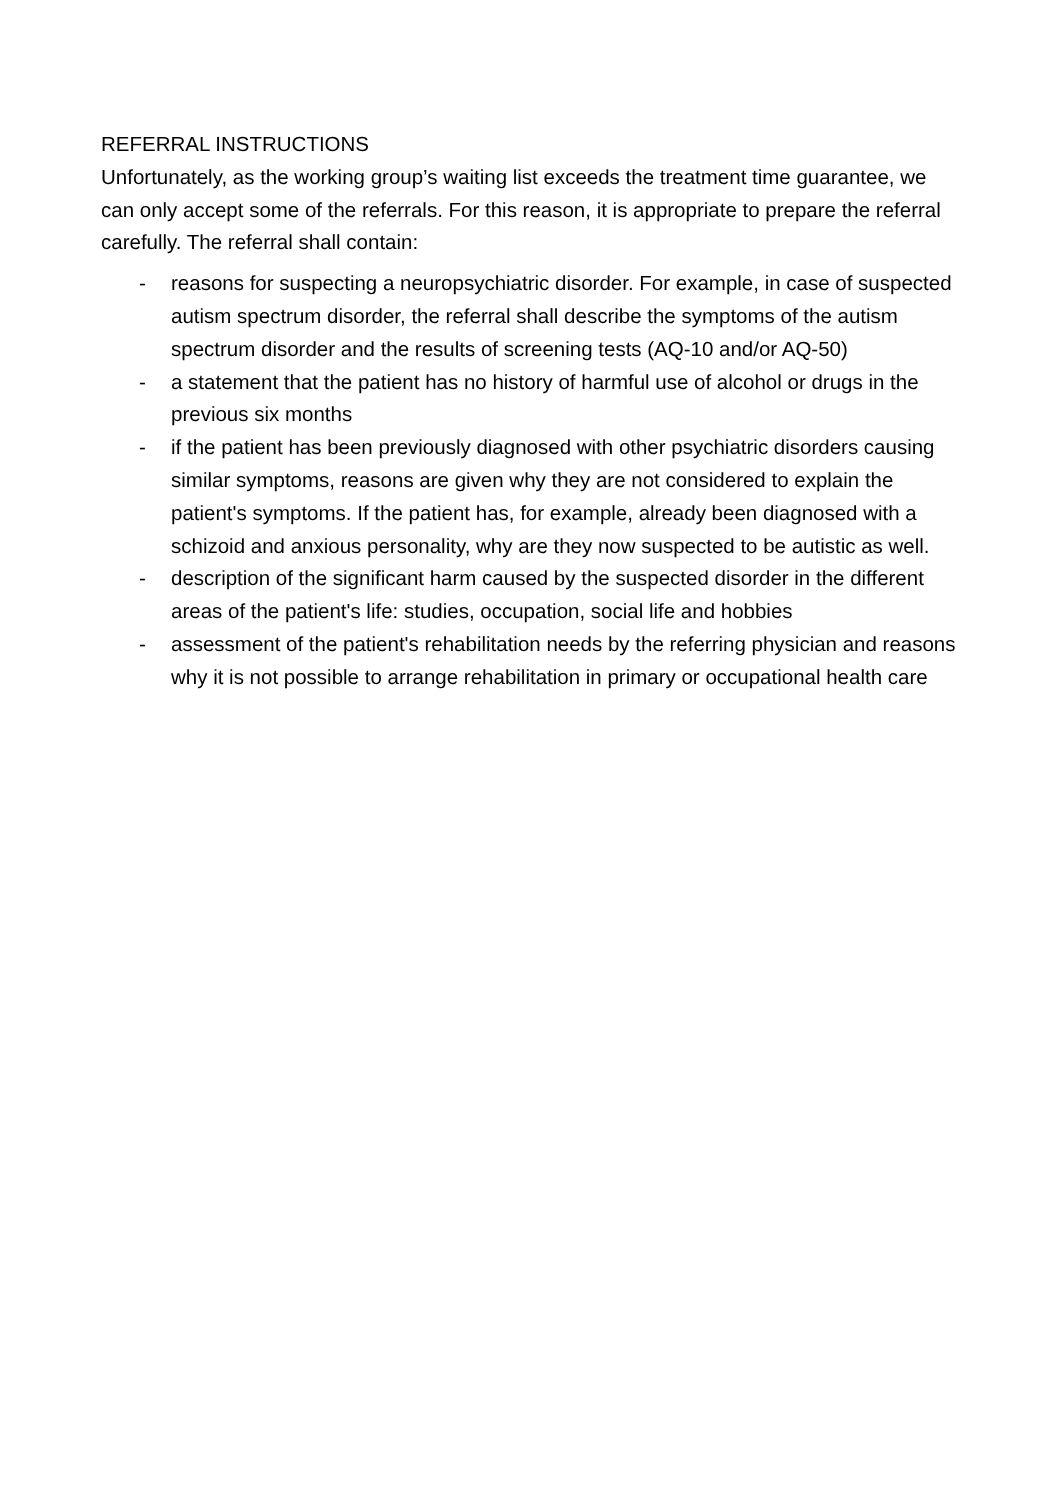REFERRAL INSTRUCTIONS
Unfortunately, as the working group’s waiting list exceeds the treatment time guarantee, we can only accept some of the referrals. For this reason, it is appropriate to prepare the referral carefully. The referral shall contain:
- reasons for suspecting a neuropsychiatric disorder. For example, in case of suspected autism spectrum disorder, the referral shall describe the symptoms of the autism spectrum disorder and the results of screening tests (AQ-10 and/or AQ-50)
- a statement that the patient has no history of harmful use of alcohol or drugs in the previous six months
- if the patient has been previously diagnosed with other psychiatric disorders causing similar symptoms, reasons are given why they are not considered to explain the patient's symptoms. If the patient has, for example, already been diagnosed with a schizoid and anxious personality, why are they now suspected to be autistic as well.
- description of the significant harm caused by the suspected disorder in the different areas of the patient's life: studies, occupation, social life and hobbies
- assessment of the patient's rehabilitation needs by the referring physician and reasons why it is not possible to arrange rehabilitation in primary or occupational health care